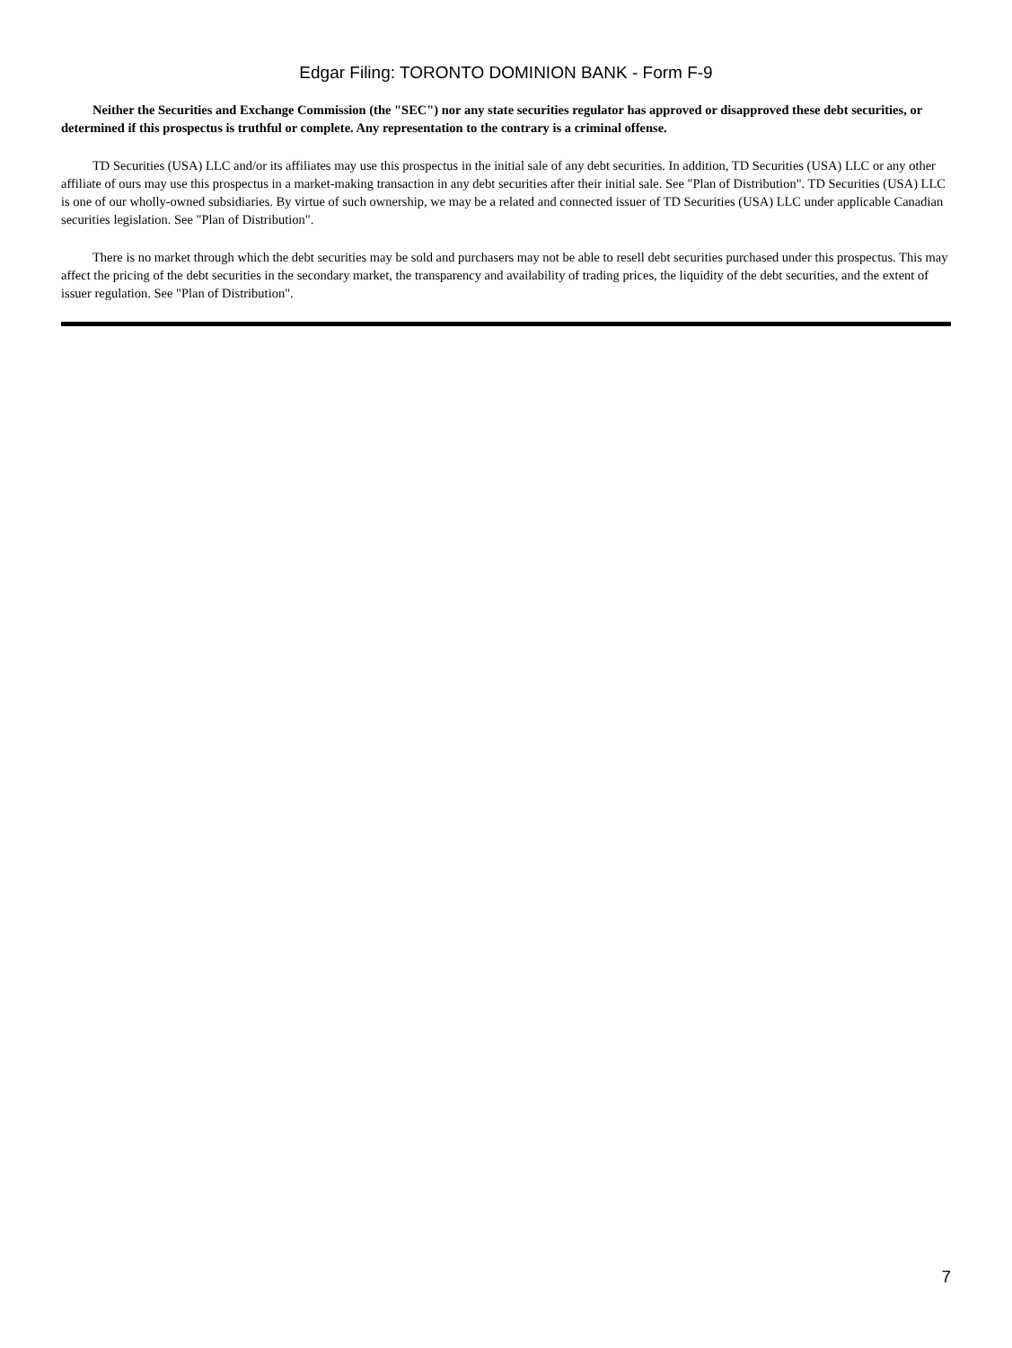Edgar Filing: TORONTO DOMINION BANK - Form F-9
Neither the Securities and Exchange Commission (the "SEC") nor any state securities regulator has approved or disapproved these debt securities, or determined if this prospectus is truthful or complete. Any representation to the contrary is a criminal offense.
TD Securities (USA) LLC and/or its affiliates may use this prospectus in the initial sale of any debt securities. In addition, TD Securities (USA) LLC or any other affiliate of ours may use this prospectus in a market-making transaction in any debt securities after their initial sale. See "Plan of Distribution". TD Securities (USA) LLC is one of our wholly-owned subsidiaries. By virtue of such ownership, we may be a related and connected issuer of TD Securities (USA) LLC under applicable Canadian securities legislation. See "Plan of Distribution".
There is no market through which the debt securities may be sold and purchasers may not be able to resell debt securities purchased under this prospectus. This may affect the pricing of the debt securities in the secondary market, the transparency and availability of trading prices, the liquidity of the debt securities, and the extent of issuer regulation. See "Plan of Distribution".
7